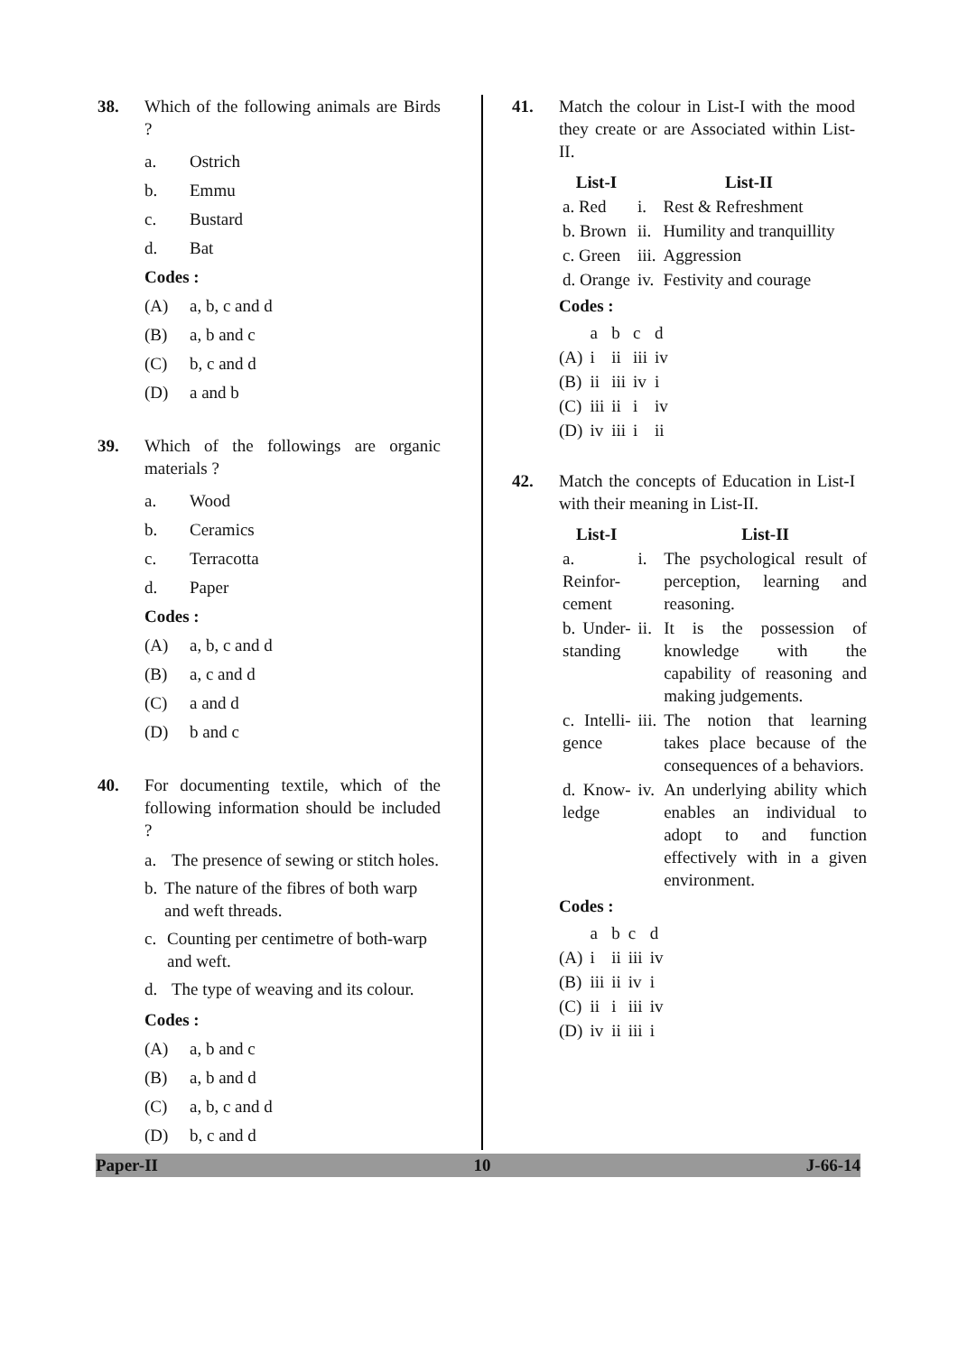38. Which of the following animals are Birds ?
a. Ostrich
b. Emmu
c. Bustard
d. Bat
Codes :
(A) a, b, c and d
(B) a, b and c
(C) b, c and d
(D) a and b
39. Which of the followings are organic materials ?
a. Wood
b. Ceramics
c. Terracotta
d. Paper
Codes :
(A) a, b, c and d
(B) a, c and d
(C) a and d
(D) b and c
40. For documenting textile, which of the following information should be included ?
a. The presence of sewing or stitch holes.
b. The nature of the fibres of both warp and weft threads.
c. Counting per centimetre of both-warp and weft.
d. The type of weaving and its colour.
Codes :
(A) a, b and c
(B) a, b and d
(C) a, b, c and d
(D) b, c and d
41. Match the colour in List-I with the mood they create or are Associated within List-II.
| List-I | | List-II |
| --- | --- | --- |
| a. Red | i. | Rest & Refreshment |
| b. Brown | ii. | Humility and tranquillity |
| c. Green | iii. | Aggression |
| d. Orange | iv. | Festivity and courage |
Codes :
| | a | b | c | d |
| (A) | i | ii | iii | iv |
| (B) | ii | iii | iv | i |
| (C) | iii | ii | i | iv |
| (D) | iv | iii | i | ii |
42. Match the concepts of Education in List-I with their meaning in List-II.
| List-I | | List-II |
| --- | --- | --- |
| a. Reinfor-cement | i. | The psychological result of perception, learning and reasoning. |
| b. Under-standing | ii. | It is the possession of knowledge with the capability of reasoning and making judgements. |
| c. Intelli-gence | iii. | The notion that learning takes place because of the consequences of a behaviors. |
| d. Know-ledge | iv. | An underlying ability which enables an individual to adopt to and function effectively with in a given environment. |
Codes :
| | a | b | c | d |
| (A) | i | ii | iii | iv |
| (B) | iii | ii | iv | i |
| (C) | ii | i | iii | iv |
| (D) | iv | ii | iii | i |
Paper-II 10 J-66-14